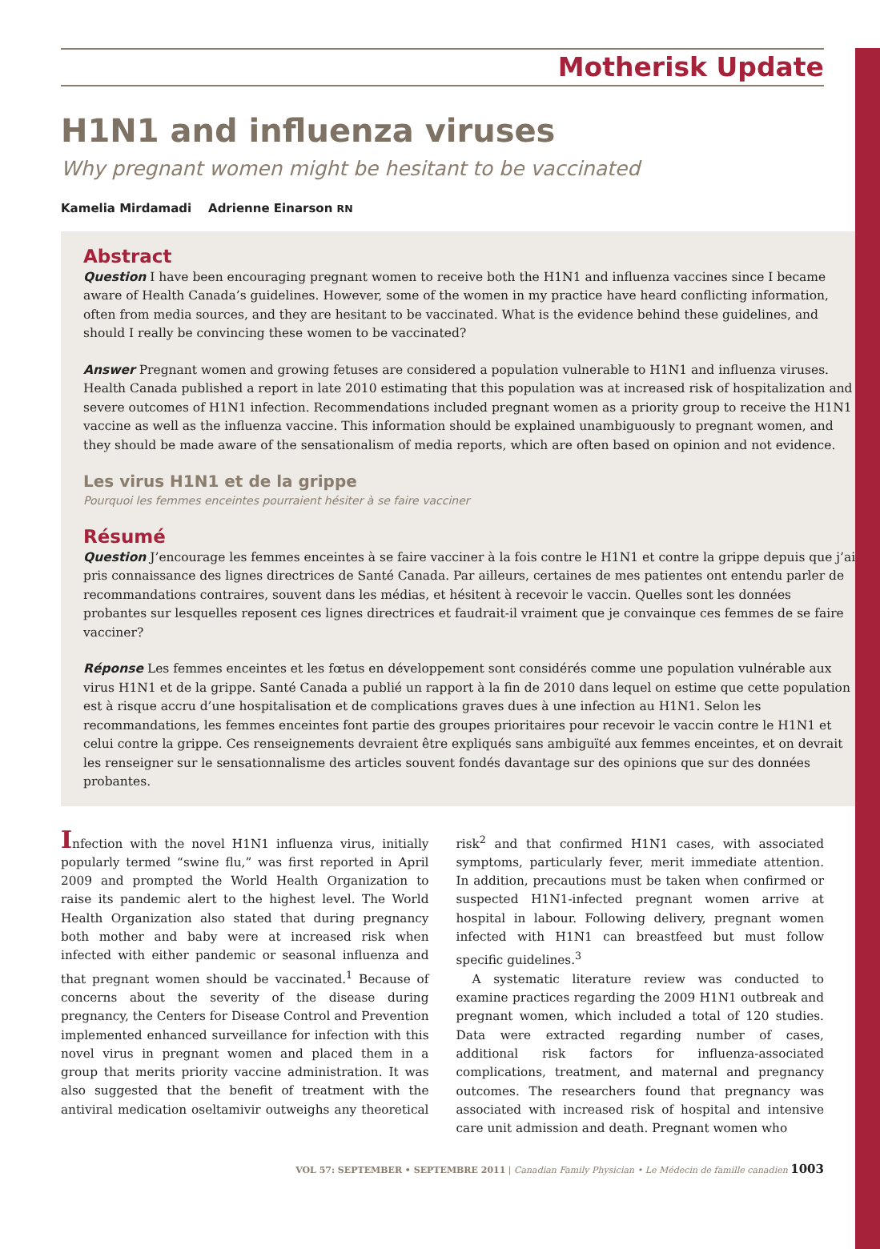Motherisk Update
H1N1 and influenza viruses
Why pregnant women might be hesitant to be vaccinated
Kamelia Mirdamadi Adrienne Einarson RN
Abstract
Question I have been encouraging pregnant women to receive both the H1N1 and influenza vaccines since I became aware of Health Canada’s guidelines. However, some of the women in my practice have heard conflicting information, often from media sources, and they are hesitant to be vaccinated. What is the evidence behind these guidelines, and should I really be convincing these women to be vaccinated?
Answer Pregnant women and growing fetuses are considered a population vulnerable to H1N1 and influenza viruses. Health Canada published a report in late 2010 estimating that this population was at increased risk of hospitalization and severe outcomes of H1N1 infection. Recommendations included pregnant women as a priority group to receive the H1N1 vaccine as well as the influenza vaccine. This information should be explained unambiguously to pregnant women, and they should be made aware of the sensationalism of media reports, which are often based on opinion and not evidence.
Les virus H1N1 et de la grippe
Pourquoi les femmes enceintes pourraient hésiter à se faire vacciner
Résumé
Question J’encourage les femmes enceintes à se faire vacciner à la fois contre le H1N1 et contre la grippe depuis que j’ai pris connaissance des lignes directrices de Santé Canada. Par ailleurs, certaines de mes patientes ont entendu parler de recommandations contraires, souvent dans les médias, et hésitent à recevoir le vaccin. Quelles sont les données probantes sur lesquelles reposent ces lignes directrices et faudrait-il vraiment que je convainque ces femmes de se faire vacciner?
Réponse Les femmes enceintes et les fœtus en développement sont considérés comme une population vulnérable aux virus H1N1 et de la grippe. Santé Canada a publié un rapport à la fin de 2010 dans lequel on estime que cette population est à risque accru d’une hospitalisation et de complications graves dues à une infection au H1N1. Selon les recommandations, les femmes enceintes font partie des groupes prioritaires pour recevoir le vaccin contre le H1N1 et celui contre la grippe. Ces renseignements devraient être expliqués sans ambiguïté aux femmes enceintes, et on devrait les renseigner sur le sensationnalisme des articles souvent fondés davantage sur des opinions que sur des données probantes.
Infection with the novel H1N1 influenza virus, initially popularly termed “swine flu,” was first reported in April 2009 and prompted the World Health Organization to raise its pandemic alert to the highest level. The World Health Organization also stated that during pregnancy both mother and baby were at increased risk when infected with either pandemic or seasonal influenza and that pregnant women should be vaccinated.<sup>1</sup> Because of concerns about the severity of the disease during pregnancy, the Centers for Disease Control and Prevention implemented enhanced surveillance for infection with this novel virus in pregnant women and placed them in a group that merits priority vaccine administration. It was also suggested that the benefit of treatment with the antiviral medication oseltamivir outweighs any theoretical risk<sup>2</sup> and that confirmed H1N1 cases, with associated symptoms, particularly fever, merit immediate attention. In addition, precautions must be taken when confirmed or suspected H1N1-infected pregnant women arrive at hospital in labour. Following delivery, pregnant women infected with H1N1 can breastfeed but must follow specific guidelines.<sup>3</sup>
A systematic literature review was conducted to examine practices regarding the 2009 H1N1 outbreak and pregnant women, which included a total of 120 studies. Data were extracted regarding number of cases, additional risk factors for influenza-associated complications, treatment, and maternal and pregnancy outcomes. The researchers found that pregnancy was associated with increased risk of hospital and intensive care unit admission and death. Pregnant women who
VOL 57: SEPTEMBER • SEPTEMBRE 2011 | Canadian Family Physician • Le Médecin de famille canadien 1003